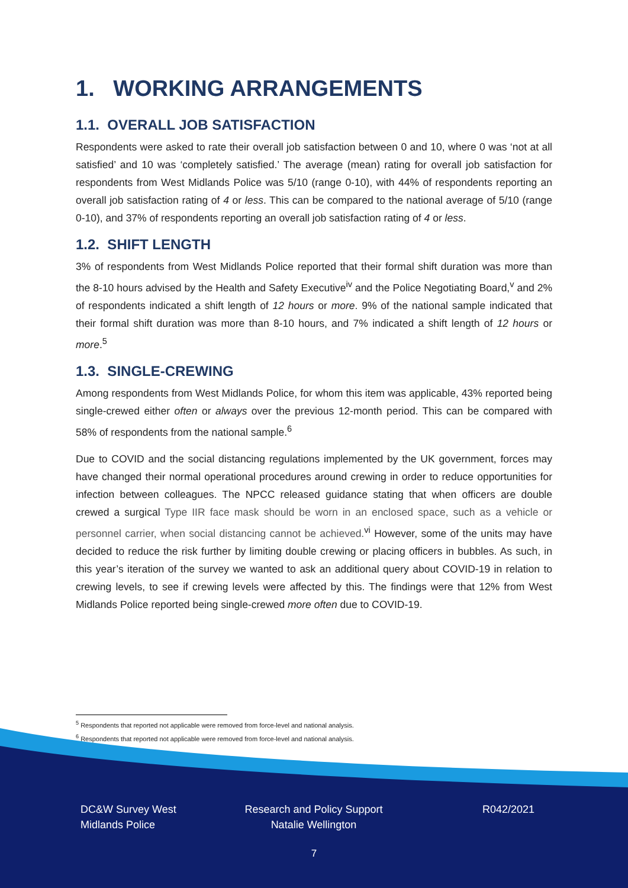1. WORKING ARRANGEMENTS
1.1. OVERALL JOB SATISFACTION
Respondents were asked to rate their overall job satisfaction between 0 and 10, where 0 was ‘not at all satisfied’ and 10 was ‘completely satisfied.’ The average (mean) rating for overall job satisfaction for respondents from West Midlands Police was 5/10 (range 0-10), with 44% of respondents reporting an overall job satisfaction rating of 4 or less. This can be compared to the national average of 5/10 (range 0-10), and 37% of respondents reporting an overall job satisfaction rating of 4 or less.
1.2. SHIFT LENGTH
3% of respondents from West Midlands Police reported that their formal shift duration was more than the 8-10 hours advised by the Health and Safety Executive<sup>iv</sup> and the Police Negotiating Board,<sup>v</sup> and 2% of respondents indicated a shift length of 12 hours or more. 9% of the national sample indicated that their formal shift duration was more than 8-10 hours, and 7% indicated a shift length of 12 hours or more.<sup>5</sup>
1.3. SINGLE-CREWING
Among respondents from West Midlands Police, for whom this item was applicable, 43% reported being single-crewed either often or always over the previous 12-month period. This can be compared with 58% of respondents from the national sample.<sup>6</sup>
Due to COVID and the social distancing regulations implemented by the UK government, forces may have changed their normal operational procedures around crewing in order to reduce opportunities for infection between colleagues. The NPCC released guidance stating that when officers are double crewed a surgical Type IIR face mask should be worn in an enclosed space, such as a vehicle or personnel carrier, when social distancing cannot be achieved.<sup>vi</sup> However, some of the units may have decided to reduce the risk further by limiting double crewing or placing officers in bubbles. As such, in this year’s iteration of the survey we wanted to ask an additional query about COVID-19 in relation to crewing levels, to see if crewing levels were affected by this. The findings were that 12% from West Midlands Police reported being single-crewed more often due to COVID-19.
<sup>5</sup> Respondents that reported not applicable were removed from force-level and national analysis.
<sup>6</sup> Respondents that reported not applicable were removed from force-level and national analysis.
DC&W Survey West
Midlands Police
Research and Policy Support
Natalie Wellington
R042/2021
7